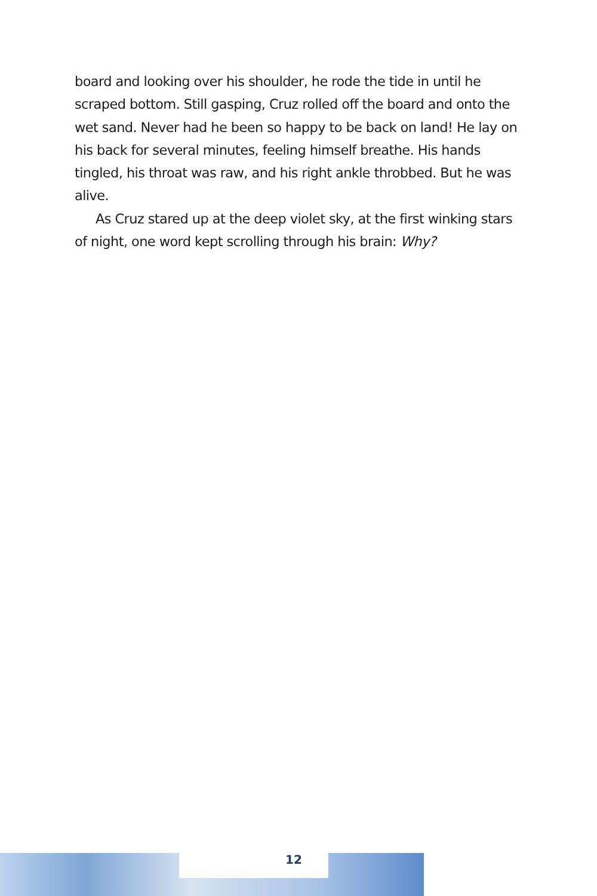board and looking over his shoulder, he rode the tide in until he scraped bottom. Still gasping, Cruz rolled off the board and onto the wet sand. Never had he been so happy to be back on land! He lay on his back for several minutes, feeling himself breathe. His hands tingled, his throat was raw, and his right ankle throbbed. But he was alive.
As Cruz stared up at the deep violet sky, at the first winking stars of night, one word kept scrolling through his brain: Why?
12